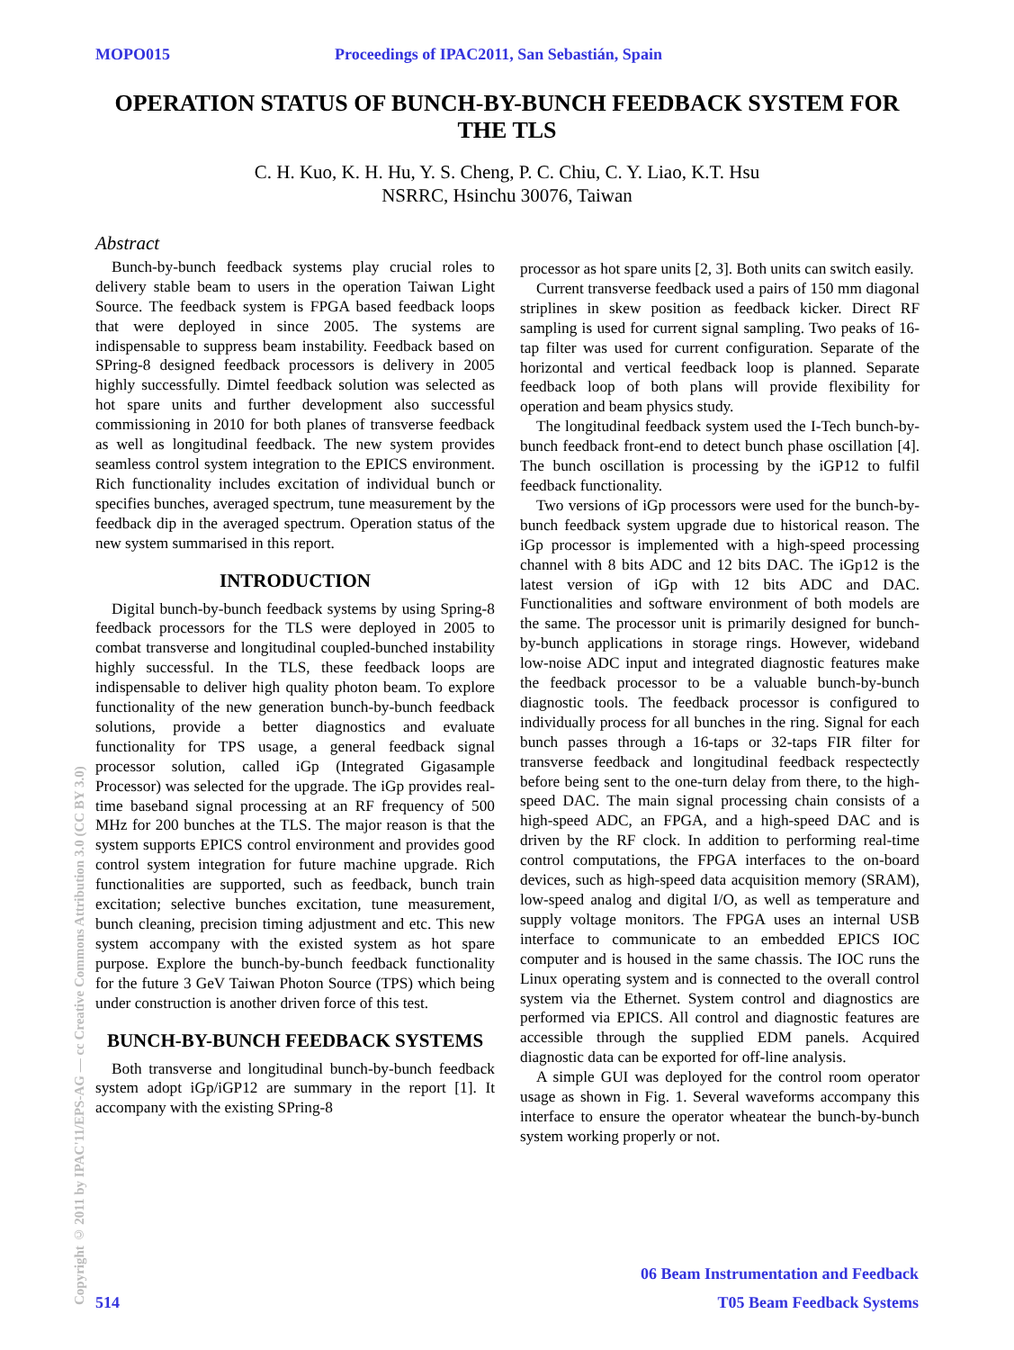MOPO015 Proceedings of IPAC2011, San Sebastián, Spain
OPERATION STATUS OF BUNCH-BY-BUNCH FEEDBACK SYSTEM FOR THE TLS
C. H. Kuo, K. H. Hu, Y. S. Cheng, P. C. Chiu, C. Y. Liao, K.T. Hsu
NSRRC, Hsinchu 30076, Taiwan
Abstract
Bunch-by-bunch feedback systems play crucial roles to delivery stable beam to users in the operation Taiwan Light Source. The feedback system is FPGA based feedback loops that were deployed in since 2005. The systems are indispensable to suppress beam instability. Feedback based on SPring-8 designed feedback processors is delivery in 2005 highly successfully. Dimtel feedback solution was selected as hot spare units and further development also successful commissioning in 2010 for both planes of transverse feedback as well as longitudinal feedback. The new system provides seamless control system integration to the EPICS environment. Rich functionality includes excitation of individual bunch or specifies bunches, averaged spectrum, tune measurement by the feedback dip in the averaged spectrum. Operation status of the new system summarised in this report.
INTRODUCTION
Digital bunch-by-bunch feedback systems by using Spring-8 feedback processors for the TLS were deployed in 2005 to combat transverse and longitudinal coupled-bunched instability highly successful. In the TLS, these feedback loops are indispensable to deliver high quality photon beam. To explore functionality of the new generation bunch-by-bunch feedback solutions, provide a better diagnostics and evaluate functionality for TPS usage, a general feedback signal processor solution, called iGp (Integrated Gigasample Processor) was selected for the upgrade. The iGp provides real-time baseband signal processing at an RF frequency of 500 MHz for 200 bunches at the TLS. The major reason is that the system supports EPICS control environment and provides good control system integration for future machine upgrade. Rich functionalities are supported, such as feedback, bunch train excitation; selective bunches excitation, tune measurement, bunch cleaning, precision timing adjustment and etc. This new system accompany with the existed system as hot spare purpose. Explore the bunch-by-bunch feedback functionality for the future 3 GeV Taiwan Photon Source (TPS) which being under construction is another driven force of this test.
BUNCH-BY-BUNCH FEEDBACK SYSTEMS
Both transverse and longitudinal bunch-by-bunch feedback system adopt iGp/iGP12 are summary in the report [1]. It accompany with the existing SPring-8
processor as hot spare units [2, 3]. Both units can switch easily.
Current transverse feedback used a pairs of 150 mm diagonal striplines in skew position as feedback kicker. Direct RF sampling is used for current signal sampling. Two peaks of 16-tap filter was used for current configuration. Separate of the horizontal and vertical feedback loop is planned. Separate feedback loop of both plans will provide flexibility for operation and beam physics study.
The longitudinal feedback system used the I-Tech bunch-by-bunch feedback front-end to detect bunch phase oscillation [4]. The bunch oscillation is processing by the iGP12 to fulfil feedback functionality.
Two versions of iGp processors were used for the bunch-by-bunch feedback system upgrade due to historical reason. The iGp processor is implemented with a high-speed processing channel with 8 bits ADC and 12 bits DAC. The iGp12 is the latest version of iGp with 12 bits ADC and DAC. Functionalities and software environment of both models are the same. The processor unit is primarily designed for bunch-by-bunch applications in storage rings. However, wideband low-noise ADC input and integrated diagnostic features make the feedback processor to be a valuable bunch-by-bunch diagnostic tools. The feedback processor is configured to individually process for all bunches in the ring. Signal for each bunch passes through a 16-taps or 32-taps FIR filter for transverse feedback and longitudinal feedback respectectly before being sent to the one-turn delay from there, to the high-speed DAC. The main signal processing chain consists of a high-speed ADC, an FPGA, and a high-speed DAC and is driven by the RF clock. In addition to performing real-time control computations, the FPGA interfaces to the on-board devices, such as high-speed data acquisition memory (SRAM), low-speed analog and digital I/O, as well as temperature and supply voltage monitors. The FPGA uses an internal USB interface to communicate to an embedded EPICS IOC computer and is housed in the same chassis. The IOC runs the Linux operating system and is connected to the overall control system via the Ethernet. System control and diagnostics are performed via EPICS. All control and diagnostic features are accessible through the supplied EDM panels. Acquired diagnostic data can be exported for off-line analysis.
A simple GUI was deployed for the control room operator usage as shown in Fig. 1. Several waveforms accompany this interface to ensure the operator wheatear the bunch-by-bunch system working properly or not.
Copyright © 2011 by IPAC'11/EPS-AG — cc Creative Commons Attribution 3.0 (CC BY 3.0)
06 Beam Instrumentation and Feedback
514 T05 Beam Feedback Systems